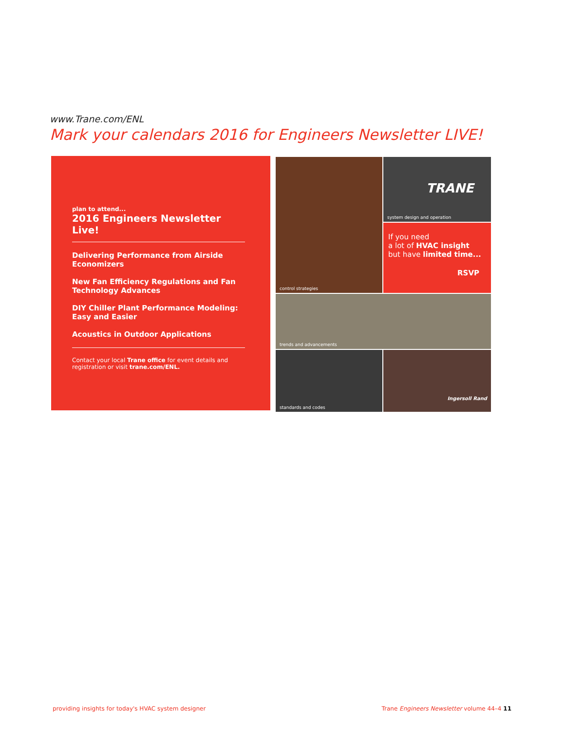www.Trane.com/ENL
Mark your calendars 2016 for Engineers Newsletter LIVE!
plan to attend...
2016 Engineers Newsletter Live!
Delivering Performance from Airside Economizers
New Fan Efficiency Regulations and Fan Technology Advances
DIY Chiller Plant Performance Modeling: Easy and Easier
Acoustics in Outdoor Applications
Contact your local Trane office for event details and registration or visit trane.com/ENL.
TRANE
system design and operation
control strategies
If you need
a lot of HVAC insight
but have limited time...
RSVP
trends and advancements
standards and codes
Ingersoll Rand
providing insights for today's HVAC system designer
Trane Engineers Newsletter volume 44–4 11